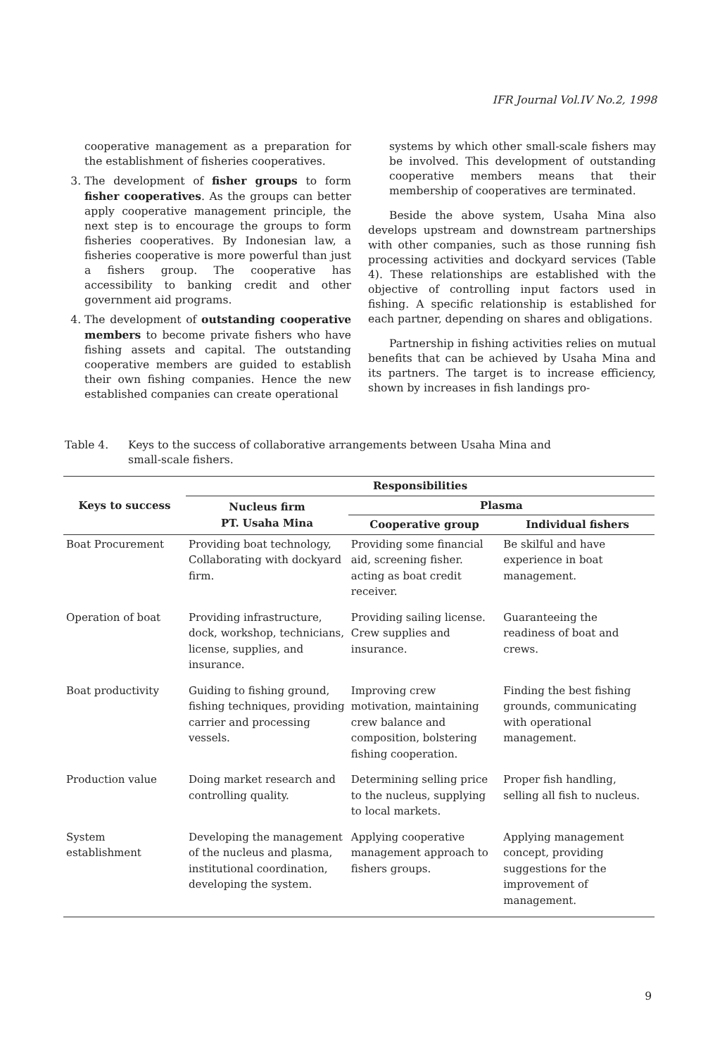IFR Journal Vol.IV No.2, 1998
cooperative management as a preparation for the establishment of fisheries cooperatives.
3. The development of fisher groups to form fisher cooperatives. As the groups can better apply cooperative management principle, the next step is to encourage the groups to form fisheries cooperatives. By Indonesian law, a fisheries cooperative is more powerful than just a fishers group. The cooperative has accessibility to banking credit and other government aid programs.
4. The development of outstanding cooperative members to become private fishers who have fishing assets and capital. The outstanding cooperative members are guided to establish their own fishing companies. Hence the new established companies can create operational
systems by which other small-scale fishers may be involved. This development of outstanding cooperative members means that their membership of cooperatives are terminated.
Beside the above system, Usaha Mina also develops upstream and downstream partnerships with other companies, such as those running fish processing activities and dockyard services (Table 4). These relationships are established with the objective of controlling input factors used in fishing. A specific relationship is established for each partner, depending on shares and obligations.
Partnership in fishing activities relies on mutual benefits that can be achieved by Usaha Mina and its partners. The target is to increase efficiency, shown by increases in fish landings pro-
Table 4. Keys to the success of collaborative arrangements between Usaha Mina and small-scale fishers.
| Keys to success | Responsibilities | | |
| --- | --- | --- | --- |
| | Nucleus firm PT. Usaha Mina | Plasma | |
| | | Cooperative group | Individual fishers |
| Boat Procurement | Providing boat technology, Collaborating with dockyard firm. | Providing some financial aid, screening fisher. acting as boat credit receiver. | Be skilful and have experience in boat management. |
| Operation of boat | Providing infrastructure, dock, workshop, technicians, license, supplies, and insurance. | Providing sailing license. Crew supplies and insurance. | Guaranteeing the readiness of boat and crews. |
| Boat productivity | Guiding to fishing ground, fishing techniques, providing carrier and processing vessels. | Improving crew motivation, maintaining crew balance and composition, bolstering fishing cooperation. | Finding the best fishing grounds, communicating with operational management. |
| Production value | Doing market research and controlling quality. | Determining selling price to the nucleus, supplying to local markets. | Proper fish handling, selling all fish to nucleus. |
| System establishment | Developing the management of the nucleus and plasma, institutional coordination, developing the system. | Applying cooperative management approach to fishers groups. | Applying management concept, providing suggestions for the improvement of management. |
9